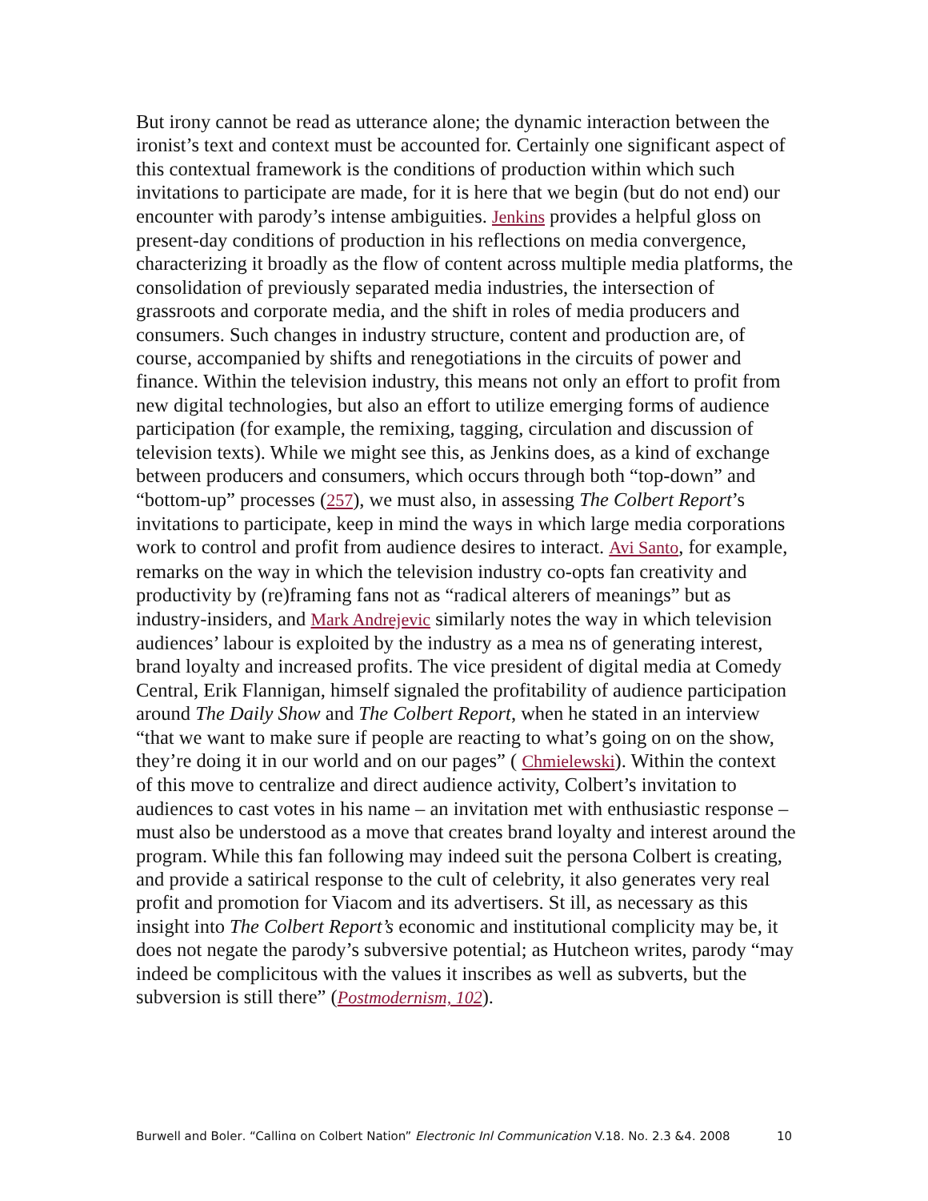But irony cannot be read as utterance alone; the dynamic interaction between the ironist’s text and context must be accounted for. Certainly one significant aspect of this contextual framework is the conditions of production within which such invitations to participate are made, for it is here that we begin (but do not end) our encounter with parody’s intense ambiguities. Jenkins provides a helpful gloss on present-day conditions of production in his reflections on media convergence, characterizing it broadly as the flow of content across multiple media platforms, the consolidation of previously separated media industries, the intersection of grassroots and corporate media, and the shift in roles of media producers and consumers. Such changes in industry structure, content and production are, of course, accompanied by shifts and renegotiations in the circuits of power and finance. Within the television industry, this means not only an effort to profit from new digital technologies, but also an effort to utilize emerging forms of audience participation (for example, the remixing, tagging, circulation and discussion of television texts). While we might see this, as Jenkins does, as a kind of exchange between producers and consumers, which occurs through both “top-down” and “bottom-up” processes (257), we must also, in assessing The Colbert Report’s invitations to participate, keep in mind the ways in which large media corporations work to control and profit from audience desires to interact. Avi Santo, for example, remarks on the way in which the television industry co-opts fan creativity and productivity by (re)framing fans not as “radical alterers of meanings” but as industry-insiders, and Mark Andrejevic similarly notes the way in which television audiences’ labour is exploited by the industry as a mea ns of generating interest, brand loyalty and increased profits. The vice president of digital media at Comedy Central, Erik Flannigan, himself signaled the profitability of audience participation around The Daily Show and The Colbert Report, when he stated in an interview “that we want to make sure if people are reacting to what’s going on on the show, they’re doing it in our world and on our pages” ( Chmielewski). Within the context of this move to centralize and direct audience activity, Colbert’s invitation to audiences to cast votes in his name – an invitation met with enthusiastic response – must also be understood as a move that creates brand loyalty and interest around the program. While this fan following may indeed suit the persona Colbert is creating, and provide a satirical response to the cult of celebrity, it also generates very real profit and promotion for Viacom and its advertisers. St ill, as necessary as this insight into The Colbert Report’s economic and institutional complicity may be, it does not negate the parody’s subversive potential; as Hutcheon writes, parody “may indeed be complicitous with the values it inscribes as well as subverts, but the subversion is still there” (Postmodernism, 102).
Burwell and Boler, “Calling on Colbert Nation” Electronic Jnl Communication V.18, No. 2,3 &4, 2008 10